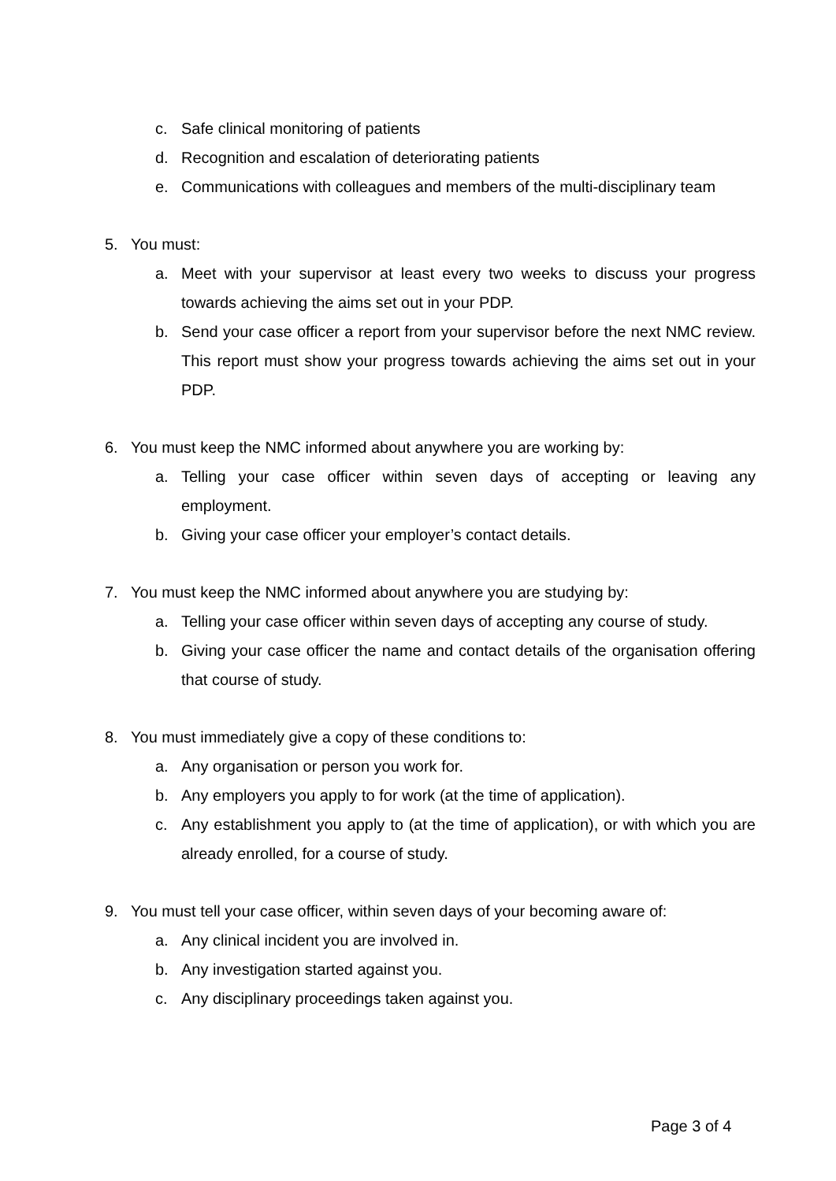c. Safe clinical monitoring of patients
d. Recognition and escalation of deteriorating patients
e. Communications with colleagues and members of the multi-disciplinary team
5. You must:
a. Meet with your supervisor at least every two weeks to discuss your progress towards achieving the aims set out in your PDP.
b. Send your case officer a report from your supervisor before the next NMC review. This report must show your progress towards achieving the aims set out in your PDP.
6. You must keep the NMC informed about anywhere you are working by:
a. Telling your case officer within seven days of accepting or leaving any employment.
b. Giving your case officer your employer’s contact details.
7. You must keep the NMC informed about anywhere you are studying by:
a. Telling your case officer within seven days of accepting any course of study.
b. Giving your case officer the name and contact details of the organisation offering that course of study.
8. You must immediately give a copy of these conditions to:
a. Any organisation or person you work for.
b. Any employers you apply to for work (at the time of application).
c. Any establishment you apply to (at the time of application), or with which you are already enrolled, for a course of study.
9. You must tell your case officer, within seven days of your becoming aware of:
a. Any clinical incident you are involved in.
b. Any investigation started against you.
c. Any disciplinary proceedings taken against you.
Page 3 of 4